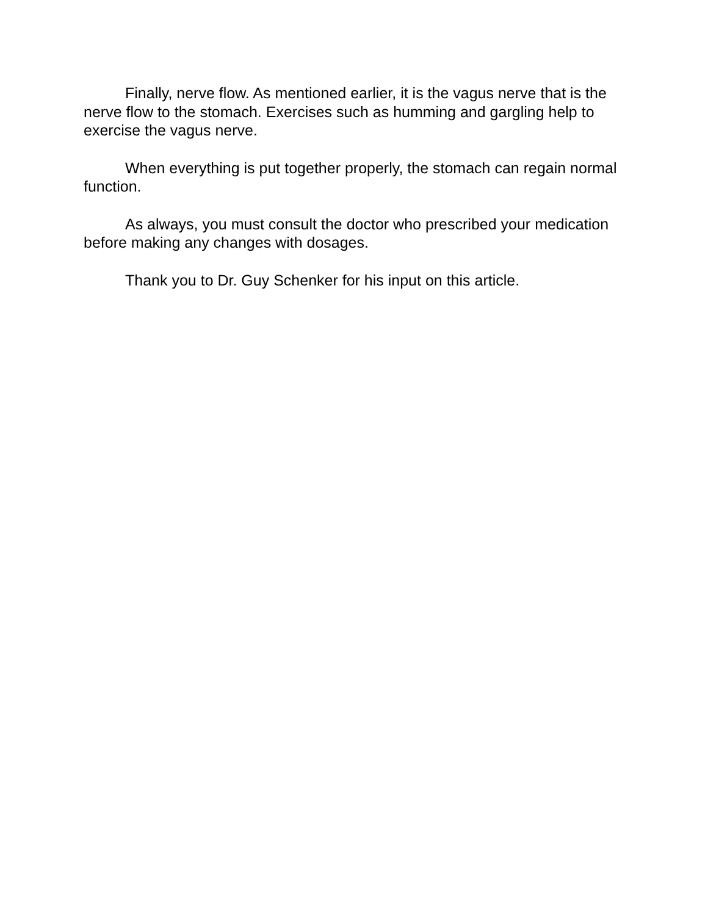Finally, nerve flow. As mentioned earlier, it is the vagus nerve that is the nerve flow to the stomach. Exercises such as humming and gargling help to exercise the vagus nerve.
When everything is put together properly, the stomach can regain normal function.
As always, you must consult the doctor who prescribed your medication before making any changes with dosages.
Thank you to Dr. Guy Schenker for his input on this article.